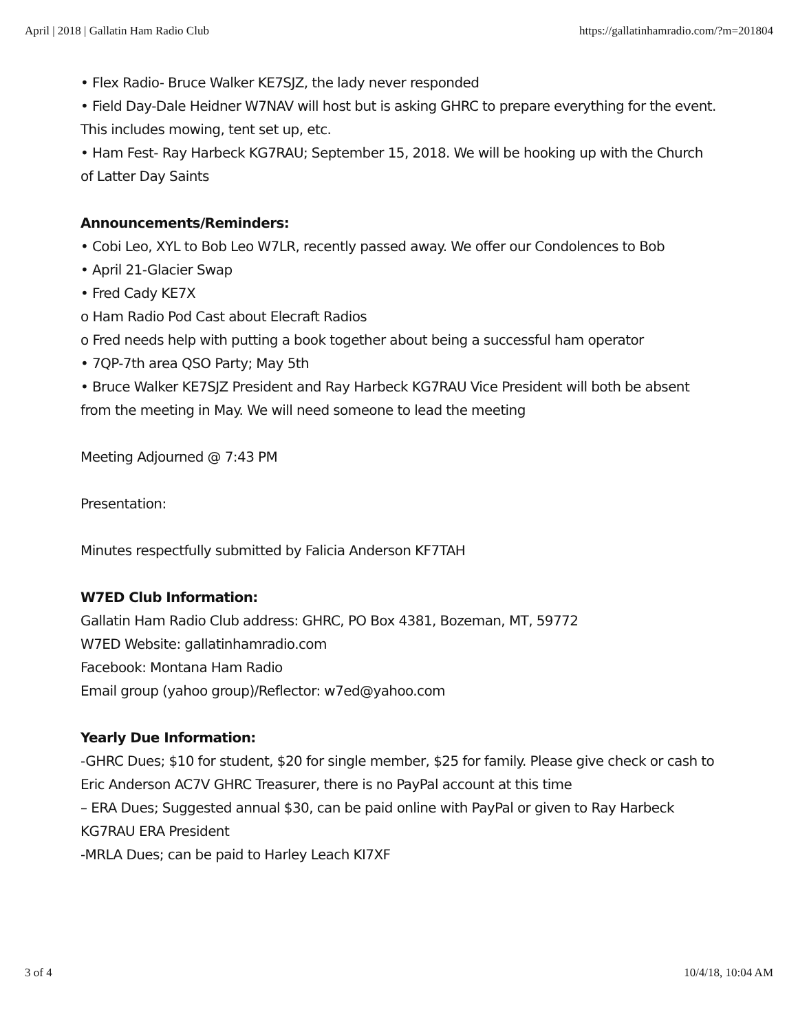April | 2018 | Gallatin Ham Radio Club https://gallatinhamradio.com/?m=201804
• Flex Radio- Bruce Walker KE7SJZ, the lady never responded
• Field Day-Dale Heidner W7NAV will host but is asking GHRC to prepare everything for the event. This includes mowing, tent set up, etc.
• Ham Fest- Ray Harbeck KG7RAU; September 15, 2018. We will be hooking up with the Church of Latter Day Saints
Announcements/Reminders:
• Cobi Leo, XYL to Bob Leo W7LR, recently passed away. We offer our Condolences to Bob
• April 21-Glacier Swap
• Fred Cady KE7X
o Ham Radio Pod Cast about Elecraft Radios
o Fred needs help with putting a book together about being a successful ham operator
• 7QP-7th area QSO Party; May 5th
• Bruce Walker KE7SJZ President and Ray Harbeck KG7RAU Vice President will both be absent from the meeting in May. We will need someone to lead the meeting
Meeting Adjourned @ 7:43 PM
Presentation:
Minutes respectfully submitted by Falicia Anderson KF7TAH
W7ED Club Information:
Gallatin Ham Radio Club address: GHRC, PO Box 4381, Bozeman, MT, 59772
W7ED Website: gallatinhamradio.com
Facebook: Montana Ham Radio
Email group (yahoo group)/Reflector: w7ed@yahoo.com
Yearly Due Information:
-GHRC Dues; $10 for student, $20 for single member, $25 for family. Please give check or cash to
Eric Anderson AC7V GHRC Treasurer, there is no PayPal account at this time
– ERA Dues; Suggested annual $30, can be paid online with PayPal or given to Ray Harbeck KG7RAU ERA President
-MRLA Dues; can be paid to Harley Leach KI7XF
3 of 4 10/4/18, 10:04 AM